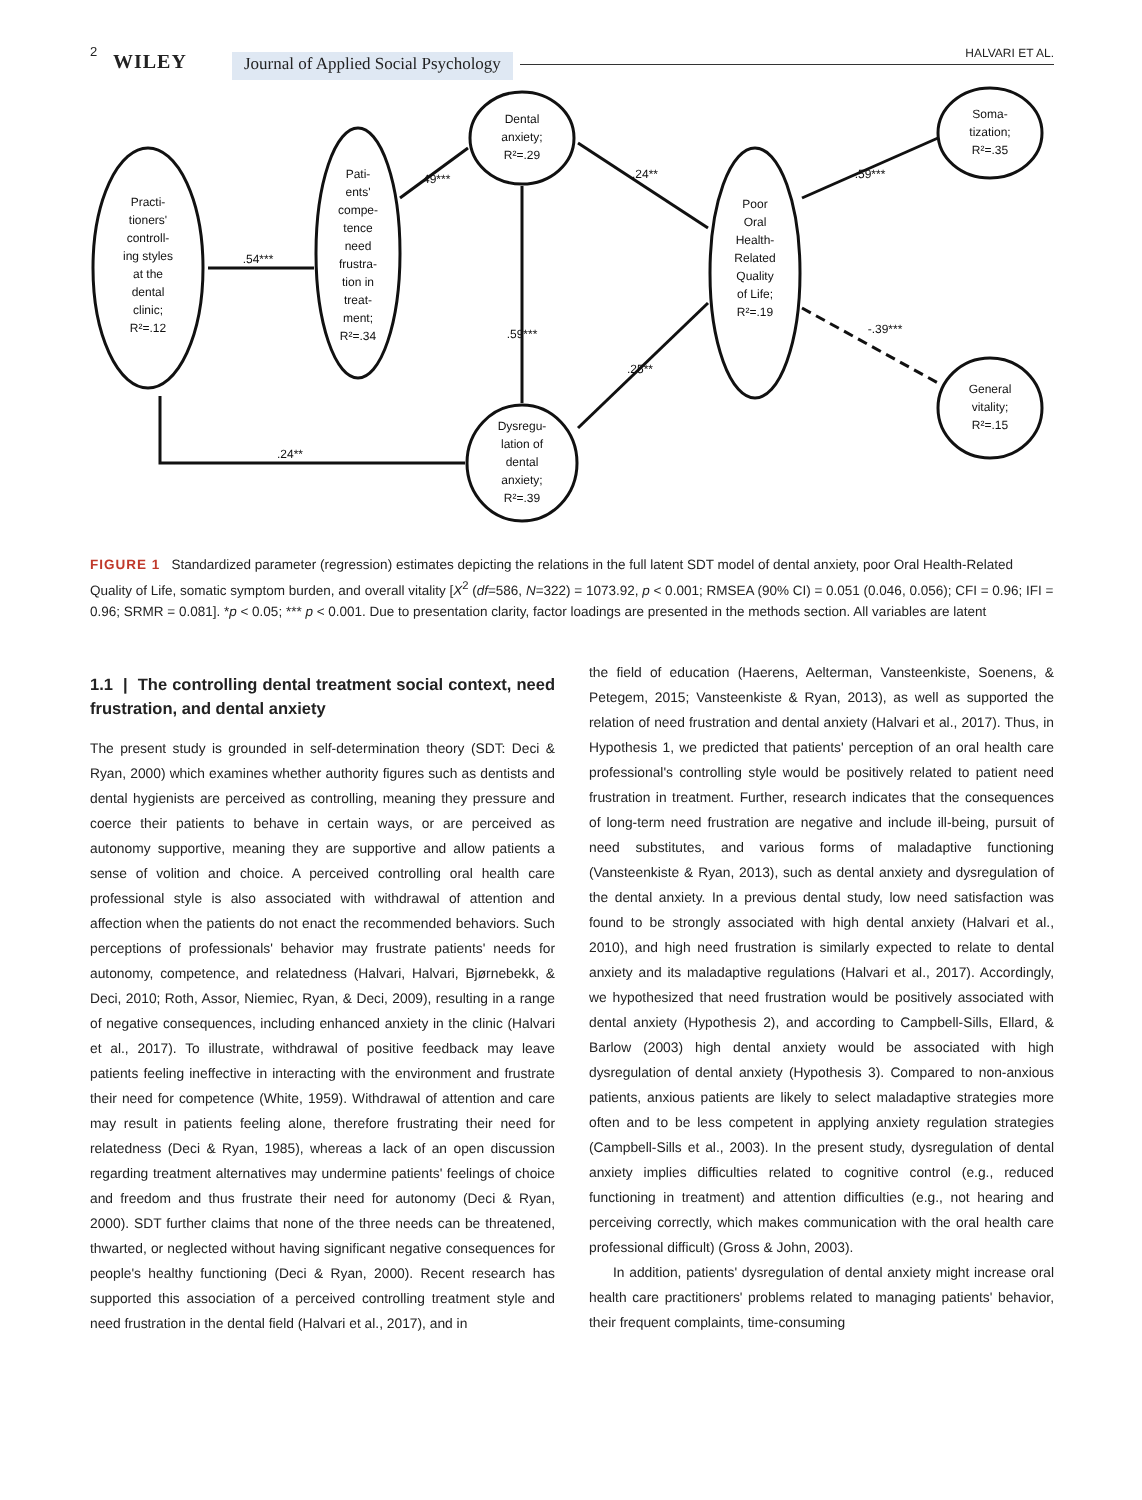2 WILEY Journal of Applied Social Psychology
HALVARI ET AL.
Practi-
tioners'
controll-
ing styles
at the
dental
clinic;
R²=.12
Pati-
ents'
compe-
tence
need
frustra-
tion in
treat-
ment;
R²=.34
Dental
anxiety;
R²=.29
Poor
Oral
Health-
Related
Quality
of Life;
R²=.19
Dysregu-
lation of
dental
anxiety;
R²=.39
Soma-
tization;
R²=.35
General
vitality;
R²=.15
.54***
.49***
.24**
.59***
.25**
.59***
-.39***
.24**
FIGURE 1 Standardized parameter (regression) estimates depicting the relations in the full latent SDT model of dental anxiety, poor Oral Health-Related Quality of Life, somatic symptom burden, and overall vitality [X<sup>2</sup> (df=586, N=322) = 1073.92, p < 0.001; RMSEA (90% CI) = 0.051 (0.046, 0.056); CFI = 0.96; IFI = 0.96; SRMR = 0.081]. *p < 0.05; *** p < 0.001. Due to presentation clarity, factor loadings are presented in the methods section. All variables are latent
1.1 | The controlling dental treatment social context, need frustration, and dental anxiety
The present study is grounded in self-determination theory (SDT: Deci & Ryan, 2000) which examines whether authority figures such as dentists and dental hygienists are perceived as controlling, meaning they pressure and coerce their patients to behave in certain ways, or are perceived as autonomy supportive, meaning they are supportive and allow patients a sense of volition and choice. A perceived controlling oral health care professional style is also associated with withdrawal of attention and affection when the patients do not enact the recommended behaviors. Such perceptions of professionals' behavior may frustrate patients' needs for autonomy, competence, and relatedness (Halvari, Halvari, Bjørnebekk, & Deci, 2010; Roth, Assor, Niemiec, Ryan, & Deci, 2009), resulting in a range of negative consequences, including enhanced anxiety in the clinic (Halvari et al., 2017). To illustrate, withdrawal of positive feedback may leave patients feeling ineffective in interacting with the environment and frustrate their need for competence (White, 1959). Withdrawal of attention and care may result in patients feeling alone, therefore frustrating their need for relatedness (Deci & Ryan, 1985), whereas a lack of an open discussion regarding treatment alternatives may undermine patients' feelings of choice and freedom and thus frustrate their need for autonomy (Deci & Ryan, 2000). SDT further claims that none of the three needs can be threatened, thwarted, or neglected without having significant negative consequences for people's healthy functioning (Deci & Ryan, 2000). Recent research has supported this association of a perceived controlling treatment style and need frustration in the dental field (Halvari et al., 2017), and in
the field of education (Haerens, Aelterman, Vansteenkiste, Soenens, & Petegem, 2015; Vansteenkiste & Ryan, 2013), as well as supported the relation of need frustration and dental anxiety (Halvari et al., 2017). Thus, in Hypothesis 1, we predicted that patients' perception of an oral health care professional's controlling style would be positively related to patient need frustration in treatment. Further, research indicates that the consequences of long-term need frustration are negative and include ill-being, pursuit of need substitutes, and various forms of maladaptive functioning (Vansteenkiste & Ryan, 2013), such as dental anxiety and dysregulation of the dental anxiety. In a previous dental study, low need satisfaction was found to be strongly associated with high dental anxiety (Halvari et al., 2010), and high need frustration is similarly expected to relate to dental anxiety and its maladaptive regulations (Halvari et al., 2017). Accordingly, we hypothesized that need frustration would be positively associated with dental anxiety (Hypothesis 2), and according to Campbell-Sills, Ellard, & Barlow (2003) high dental anxiety would be associated with high dysregulation of dental anxiety (Hypothesis 3). Compared to non-anxious patients, anxious patients are likely to select maladaptive strategies more often and to be less competent in applying anxiety regulation strategies (Campbell-Sills et al., 2003). In the present study, dysregulation of dental anxiety implies difficulties related to cognitive control (e.g., reduced functioning in treatment) and attention difficulties (e.g., not hearing and perceiving correctly, which makes communication with the oral health care professional difficult) (Gross & John, 2003).
In addition, patients' dysregulation of dental anxiety might increase oral health care practitioners' problems related to managing patients' behavior, their frequent complaints, time-consuming